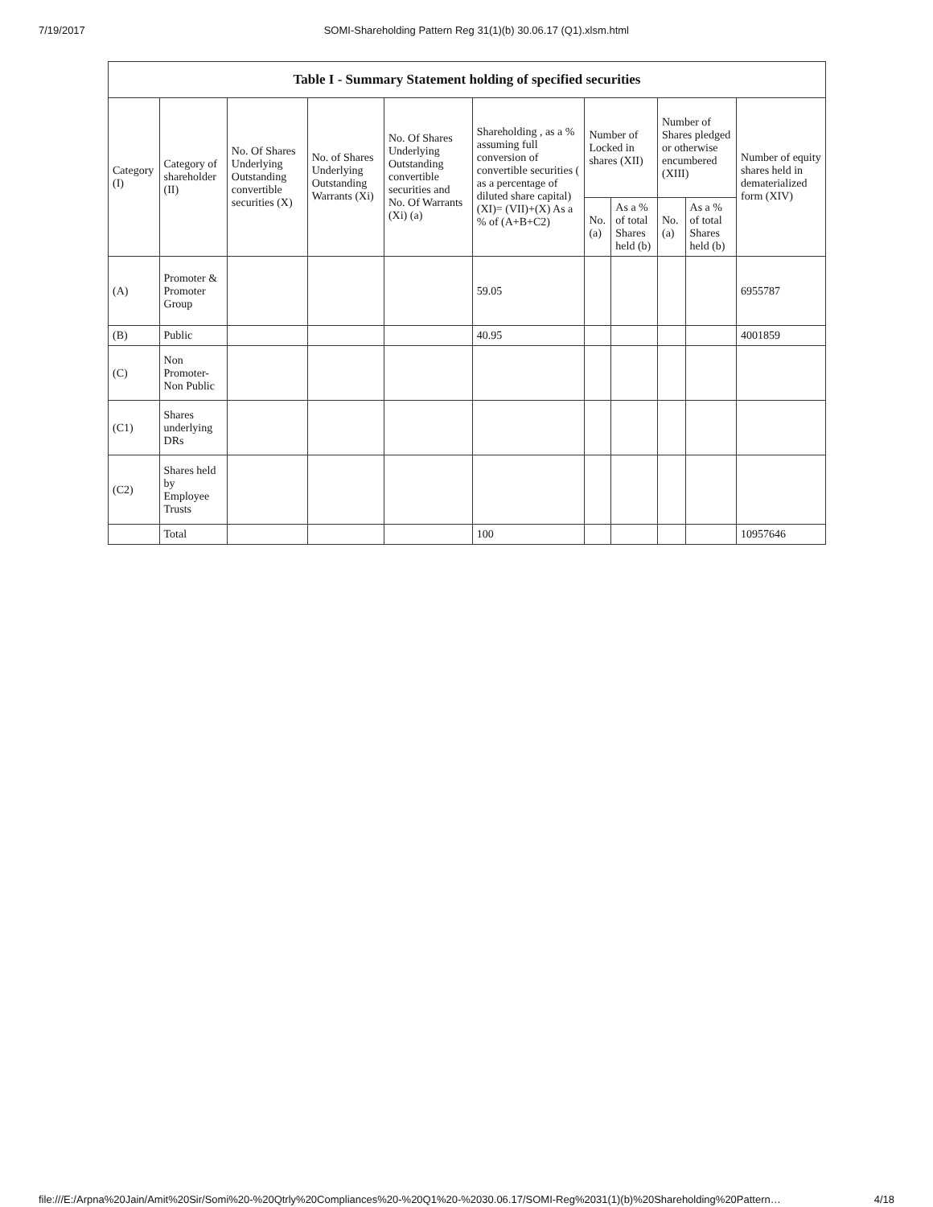7/19/2017 SOMI-Shareholding Pattern Reg 31(1)(b) 30.06.17 (Q1).xlsm.html
| Table I - Summary Statement holding of specified securities | | | | | | | | | | |
| --- | --- | --- | --- | --- | --- | --- | --- | --- | --- | --- |
| Category (I) | Category of shareholder (II) | No. Of Shares Underlying Outstanding convertible securities (X) | No. of Shares Underlying Outstanding Warrants (Xi) | No. Of Shares Underlying Outstanding convertible securities and No. Of Warrants (Xi) (a) | Shareholding , as a % assuming full conversion of convertible securities ( as a percentage of diluted share capital) (XI)= (VII)+(X) As a % of (A+B+C2) | Number of Locked in shares (XII) | | Number of Shares pledged or otherwise encumbered (XIII) | | Number of equity shares held in dematerialized form (XIV) |
| | | | | | | No. (a) | As a % of total Shares held (b) | No. (a) | As a % of total Shares held (b) | |
| (A) | Promoter & Promoter Group | | | | 59.05 | | | | | 6955787 |
| (B) | Public | | | | 40.95 | | | | | 4001859 |
| (C) | Non Promoter- Non Public | | | | | | | | | |
| (C1) | Shares underlying DRs | | | | | | | | | |
| (C2) | Shares held by Employee Trusts | | | | | | | | | |
| | Total | | | | 100 | | | | | 10957646 |
file:///E:/Arpna%20Jain/Amit%20Sir/Somi%20-%20Qtrly%20Compliances%20-%20Q1%20-%2030.06.17/SOMI-Reg%2031(1)(b)%20Shareholding%20Pattern… 4/18